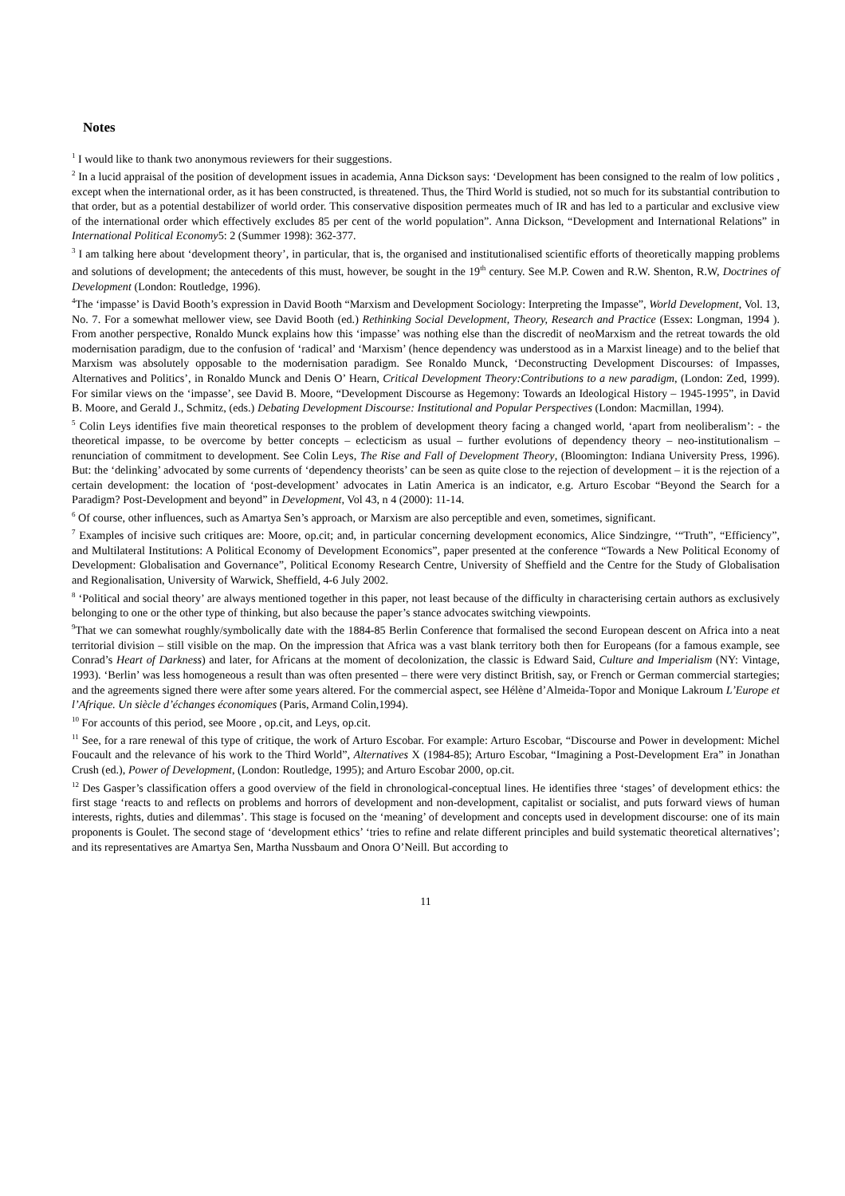Notes
<sup>1</sup> I would like to thank two anonymous reviewers for their suggestions.
<sup>2</sup> In a lucid appraisal of the position of development issues in academia, Anna Dickson says: ‘Development has been consigned to the realm of low politics , except when the international order, as it has been constructed, is threatened. Thus, the Third World is studied, not so much for its substantial contribution to that order, but as a potential destabilizer of world order. This conservative disposition permeates much of IR and has led to a particular and exclusive view of the international order which effectively excludes 85 per cent of the world population”. Anna Dickson, “Development and International Relations” in International Political Economy5: 2 (Summer 1998): 362-377.
<sup>3</sup> I am talking here about ‘development theory’, in particular, that is, the organised and institutionalised scientific efforts of theoretically mapping problems and solutions of development; the antecedents of this must, however, be sought in the 19<sup>th</sup> century. See M.P. Cowen and R.W. Shenton, R.W, Doctrines of Development (London: Routledge, 1996).
<sup>4</sup> The ‘impasse’ is David Booth’s expression in David Booth “Marxism and Development Sociology: Interpreting the Impasse”, World Development, Vol. 13, No. 7. For a somewhat mellower view, see David Booth (ed.) Rethinking Social Development, Theory, Research and Practice (Essex: Longman, 1994 ). From another perspective, Ronaldo Munck explains how this ‘impasse’ was nothing else than the discredit of neoMarxism and the retreat towards the old modernisation paradigm, due to the confusion of ‘radical’ and ‘Marxism’ (hence dependency was understood as in a Marxist lineage) and to the belief that Marxism was absolutely opposable to the modernisation paradigm. See Ronaldo Munck, ‘Deconstructing Development Discourses: of Impasses, Alternatives and Politics’, in Ronaldo Munck and Denis O’ Hearn, Critical Development Theory:Contributions to a new paradigm, (London: Zed, 1999). For similar views on the ‘impasse’, see David B. Moore, “Development Discourse as Hegemony: Towards an Ideological History – 1945-1995”, in David B. Moore, and Gerald J., Schmitz, (eds.) Debating Development Discourse: Institutional and Popular Perspectives (London: Macmillan, 1994).
<sup>5</sup> Colin Leys identifies five main theoretical responses to the problem of development theory facing a changed world, ‘apart from neoliberalism’: - the theoretical impasse, to be overcome by better concepts – eclecticism as usual – further evolutions of dependency theory – neo-institutionalism – renunciation of commitment to development. See Colin Leys, The Rise and Fall of Development Theory, (Bloomington: Indiana University Press, 1996). But: the ‘delinking’ advocated by some currents of ‘dependency theorists’ can be seen as quite close to the rejection of development – it is the rejection of a certain development: the location of ‘post-development’ advocates in Latin America is an indicator, e.g. Arturo Escobar “Beyond the Search for a Paradigm? Post-Development and beyond” in Development, Vol 43, n 4 (2000): 11-14.
<sup>6</sup> Of course, other influences, such as Amartya Sen’s approach, or Marxism are also perceptible and even, sometimes, significant.
<sup>7</sup> Examples of incisive such critiques are: Moore, op.cit; and, in particular concerning development economics, Alice Sindzingre, ‘“Truth”, “Efficiency”, and Multilateral Institutions: A Political Economy of Development Economics”, paper presented at the conference “Towards a New Political Economy of Development: Globalisation and Governance”, Political Economy Research Centre, University of Sheffield and the Centre for the Study of Globalisation and Regionalisation, University of Warwick, Sheffield, 4-6 July 2002.
<sup>8</sup> ‘Political and social theory’ are always mentioned together in this paper, not least because of the difficulty in characterising certain authors as exclusively belonging to one or the other type of thinking, but also because the paper’s stance advocates switching viewpoints.
<sup>9</sup> That we can somewhat roughly/symbolically date with the 1884-85 Berlin Conference that formalised the second European descent on Africa into a neat territorial division – still visible on the map. On the impression that Africa was a vast blank territory both then for Europeans (for a famous example, see Conrad’s Heart of Darkness) and later, for Africans at the moment of decolonization, the classic is Edward Said, Culture and Imperialism (NY: Vintage, 1993). ‘Berlin’ was less homogeneous a result than was often presented – there were very distinct British, say, or French or German commercial startegies; and the agreements signed there were after some years altered. For the commercial aspect, see Hélène d’Almeida-Topor and Monique Lakroum L’Europe et l’Afrique. Un siècle d’échanges économiques (Paris, Armand Colin,1994).
<sup>10</sup> For accounts of this period, see Moore , op.cit, and Leys, op.cit.
<sup>11</sup> See, for a rare renewal of this type of critique, the work of Arturo Escobar. For example: Arturo Escobar, “Discourse and Power in development: Michel Foucault and the relevance of his work to the Third World”, Alternatives X (1984-85); Arturo Escobar, “Imagining a Post-Development Era” in Jonathan Crush (ed.), Power of Development, (London: Routledge, 1995); and Arturo Escobar 2000, op.cit.
<sup>12</sup> Des Gasper’s classification offers a good overview of the field in chronological-conceptual lines. He identifies three ‘stages’ of development ethics: the first stage ‘reacts to and reflects on problems and horrors of development and non-development, capitalist or socialist, and puts forward views of human interests, rights, duties and dilemmas’. This stage is focused on the ‘meaning’ of development and concepts used in development discourse: one of its main proponents is Goulet. The second stage of ‘development ethics’ ‘tries to refine and relate different principles and build systematic theoretical alternatives’; and its representatives are Amartya Sen, Martha Nussbaum and Onora O’Neill. But according to
11